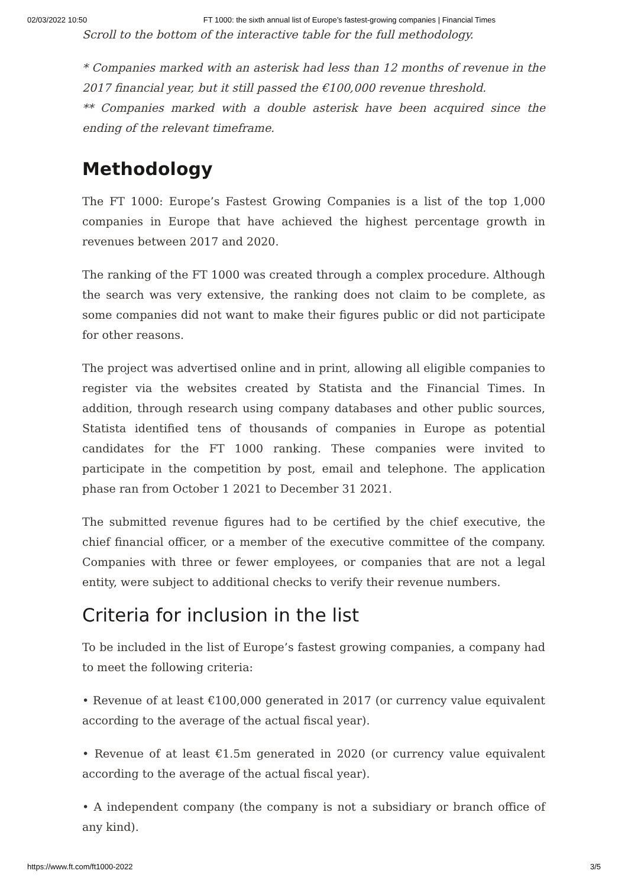02/03/2022 10:50 FT 1000: the sixth annual list of Europe’s fastest-growing companies | Financial Times
Scroll to the bottom of the interactive table for the full methodology.
* Companies marked with an asterisk had less than 12 months of revenue in the 2017 financial year, but it still passed the €100,000 revenue threshold.
** Companies marked with a double asterisk have been acquired since the ending of the relevant timeframe.
Methodology
The FT 1000: Europe’s Fastest Growing Companies is a list of the top 1,000 companies in Europe that have achieved the highest percentage growth in revenues between 2017 and 2020.
The ranking of the FT 1000 was created through a complex procedure. Although the search was very extensive, the ranking does not claim to be complete, as some companies did not want to make their figures public or did not participate for other reasons.
The project was advertised online and in print, allowing all eligible companies to register via the websites created by Statista and the Financial Times. In addition, through research using company databases and other public sources, Statista identified tens of thousands of companies in Europe as potential candidates for the FT 1000 ranking. These companies were invited to participate in the competition by post, email and telephone. The application phase ran from October 1 2021 to December 31 2021.
The submitted revenue figures had to be certified by the chief executive, the chief financial officer, or a member of the executive committee of the company. Companies with three or fewer employees, or companies that are not a legal entity, were subject to additional checks to verify their revenue numbers.
Criteria for inclusion in the list
To be included in the list of Europe’s fastest growing companies, a company had to meet the following criteria:
• Revenue of at least €100,000 generated in 2017 (or currency value equivalent according to the average of the actual fiscal year).
• Revenue of at least €1.5m generated in 2020 (or currency value equivalent according to the average of the actual fiscal year).
• A independent company (the company is not a subsidiary or branch office of any kind).
https://www.ft.com/ft1000-2022 3/5